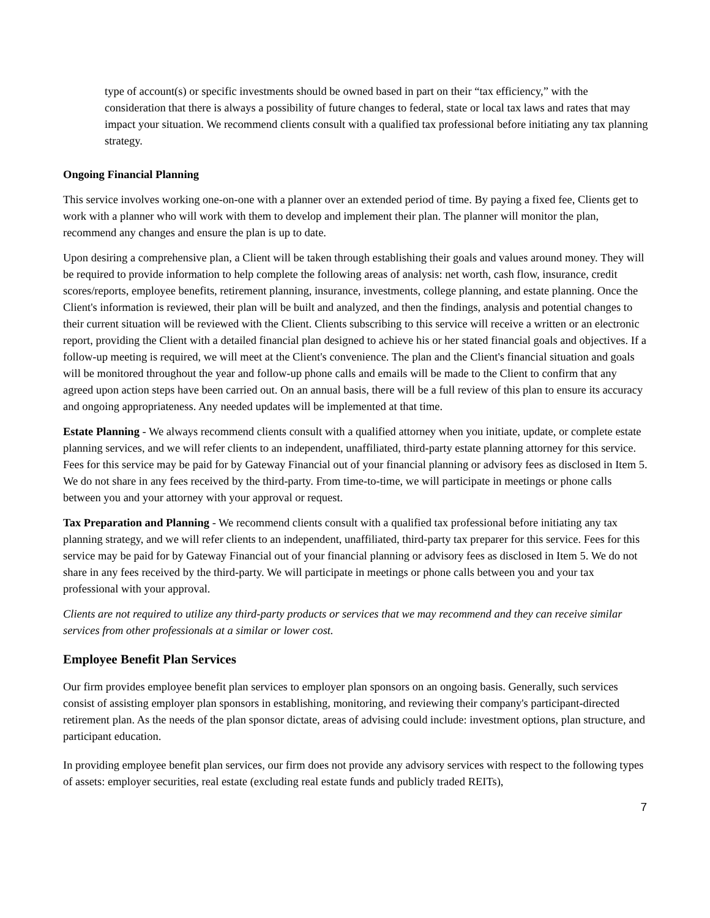type of account(s) or specific investments should be owned based in part on their “tax efficiency,” with the consideration that there is always a possibility of future changes to federal, state or local tax laws and rates that may impact your situation. We recommend clients consult with a qualified tax professional before initiating any tax planning strategy.
Ongoing Financial Planning
This service involves working one-on-one with a planner over an extended period of time. By paying a fixed fee, Clients get to work with a planner who will work with them to develop and implement their plan. The planner will monitor the plan, recommend any changes and ensure the plan is up to date.
Upon desiring a comprehensive plan, a Client will be taken through establishing their goals and values around money. They will be required to provide information to help complete the following areas of analysis: net worth, cash flow, insurance, credit scores/reports, employee benefits, retirement planning, insurance, investments, college planning, and estate planning. Once the Client's information is reviewed, their plan will be built and analyzed, and then the findings, analysis and potential changes to their current situation will be reviewed with the Client. Clients subscribing to this service will receive a written or an electronic report, providing the Client with a detailed financial plan designed to achieve his or her stated financial goals and objectives. If a follow-up meeting is required, we will meet at the Client's convenience. The plan and the Client's financial situation and goals will be monitored throughout the year and follow-up phone calls and emails will be made to the Client to confirm that any agreed upon action steps have been carried out. On an annual basis, there will be a full review of this plan to ensure its accuracy and ongoing appropriateness. Any needed updates will be implemented at that time.
Estate Planning - We always recommend clients consult with a qualified attorney when you initiate, update, or complete estate planning services, and we will refer clients to an independent, unaffiliated, third-party estate planning attorney for this service. Fees for this service may be paid for by Gateway Financial out of your financial planning or advisory fees as disclosed in Item 5. We do not share in any fees received by the third-party. From time-to-time, we will participate in meetings or phone calls between you and your attorney with your approval or request.
Tax Preparation and Planning - We recommend clients consult with a qualified tax professional before initiating any tax planning strategy, and we will refer clients to an independent, unaffiliated, third-party tax preparer for this service. Fees for this service may be paid for by Gateway Financial out of your financial planning or advisory fees as disclosed in Item 5. We do not share in any fees received by the third-party. We will participate in meetings or phone calls between you and your tax professional with your approval.
Clients are not required to utilize any third-party products or services that we may recommend and they can receive similar services from other professionals at a similar or lower cost.
Employee Benefit Plan Services
Our firm provides employee benefit plan services to employer plan sponsors on an ongoing basis. Generally, such services consist of assisting employer plan sponsors in establishing, monitoring, and reviewing their company's participant-directed retirement plan. As the needs of the plan sponsor dictate, areas of advising could include: investment options, plan structure, and participant education.
In providing employee benefit plan services, our firm does not provide any advisory services with respect to the following types of assets: employer securities, real estate (excluding real estate funds and publicly traded REITs),
7